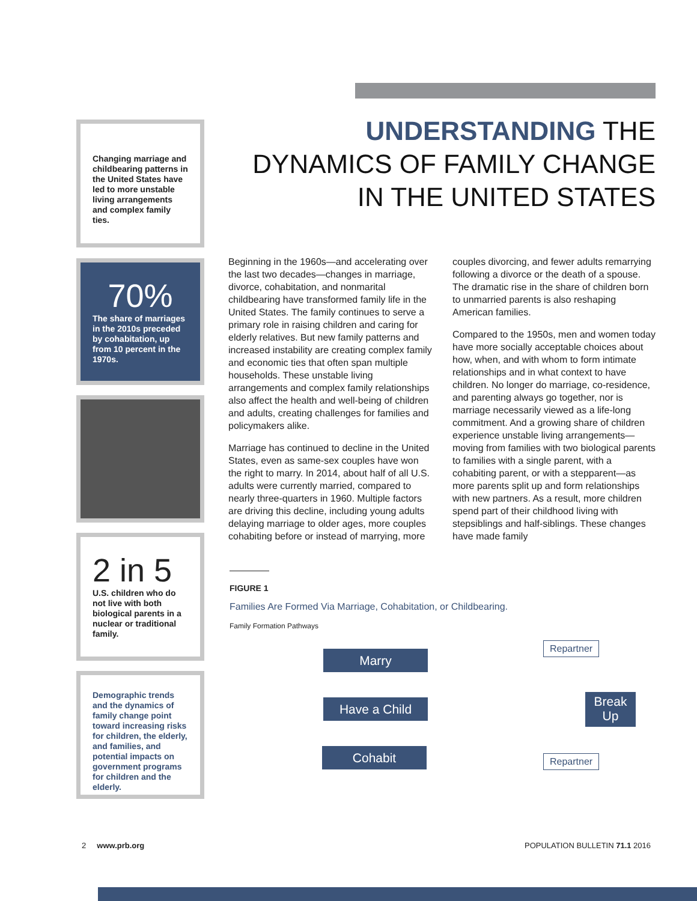Changing marriage and childbearing patterns in the United States have led to more unstable living arrangements and complex family ties.
70%
The share of marriages in the 2010s preceded by cohabitation, up from 10 percent in the 1970s.
2 in 5
U.S. children who do not live with both biological parents in a nuclear or traditional family.
Demographic trends and the dynamics of family change point toward increasing risks for children, the elderly, and families, and potential impacts on government programs for children and the elderly.
UNDERSTANDING THE
DYNAMICS OF FAMILY CHANGE
IN THE UNITED STATES
Beginning in the 1960s—and accelerating over the last two decades—changes in marriage, divorce, cohabitation, and nonmarital childbearing have transformed family life in the United States. The family continues to serve a primary role in raising children and caring for elderly relatives. But new family patterns and increased instability are creating complex family and economic ties that often span multiple households. These unstable living arrangements and complex family relationships also affect the health and well-being of children and adults, creating challenges for families and policymakers alike.
Marriage has continued to decline in the United States, even as same-sex couples have won the right to marry. In 2014, about half of all U.S. adults were currently married, compared to nearly three-quarters in 1960. Multiple factors are driving this decline, including young adults delaying marriage to older ages, more couples cohabiting before or instead of marrying, more couples divorcing, and fewer adults remarrying following a divorce or the death of a spouse. The dramatic rise in the share of children born to unmarried parents is also reshaping American families.
Compared to the 1950s, men and women today have more socially acceptable choices about how, when, and with whom to form intimate relationships and in what context to have children. No longer do marriage, co-residence, and parenting always go together, nor is marriage necessarily viewed as a life-long commitment. And a growing share of children experience unstable living arrangements—moving from families with two biological parents to families with a single parent, with a cohabiting parent, or with a stepparent—as more parents split up and form relationships with new partners. As a result, more children spend part of their childhood living with stepsiblings and half-siblings. These changes have made family
FIGURE 1
Families Are Formed Via Marriage, Cohabitation, or Childbearing.
Family Formation Pathways
Marry
Have a Child
Cohabit
Repartner
Break Up
Repartner
2 www.prb.org POPULATION BULLETIN 71.1 2016